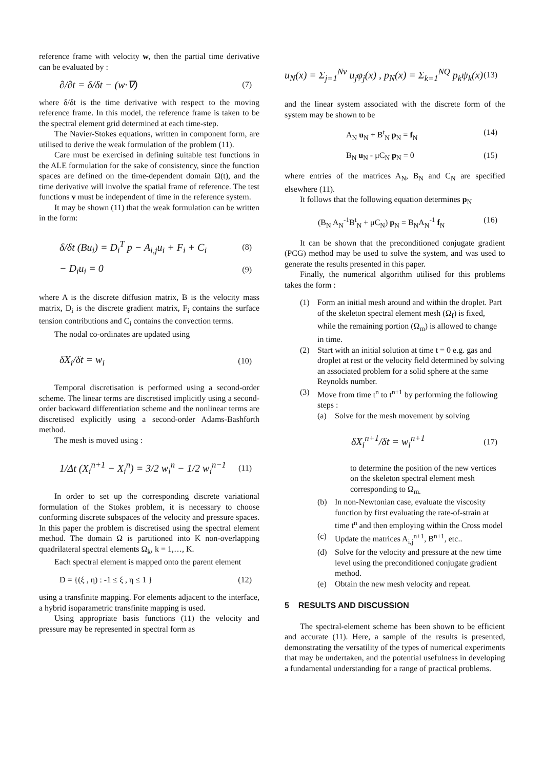reference frame with velocity w, then the partial time derivative can be evaluated by :
∂/∂t = δ/δt − (w·∇) (7)
where δ/δt is the time derivative with respect to the moving reference frame. In this model, the reference frame is taken to be the spectral element grid determined at each time-step.
The Navier-Stokes equations, written in component form, are utilised to derive the weak formulation of the problem (11).
Care must be exercised in defining suitable test functions in the ALE formulation for the sake of consistency, since the function spaces are defined on the time-dependent domain Ω(t), and the time derivative will involve the spatial frame of reference. The test functions v must be independent of time in the reference system.
It may be shown (11) that the weak formulation can be written in the form:
δ/δt (Bu<sub>i</sub>) = D<sub>i</sub><sup>T</sup> p − A<sub>i,j</sub>u<sub>i</sub> + F<sub>i</sub> + C<sub>i</sub> (8)
− D<sub>i</sub>u<sub>i</sub> = 0 (9)
where A is the discrete diffusion matrix, B is the velocity mass matrix, D<sub>i</sub> is the discrete gradient matrix, F<sub>i</sub> contains the surface tension contributions and C<sub>i</sub> contains the convection terms.
The nodal co-ordinates are updated using
δX<sub>i</sub>/δt = w<sub>i</sub> (10)
Temporal discretisation is performed using a second-order scheme. The linear terms are discretised implicitly using a second-order backward differentiation scheme and the nonlinear terms are discretised explicitly using a second-order Adams-Bashforth method.
The mesh is moved using :
1/Δt (X<sub>i</sub><sup>n+1</sup> − X<sub>i</sub><sup>n</sup>) = 3/2 w<sub>i</sub><sup>n</sup> − 1/2 w<sub>i</sub><sup>n−1</sup> (11)
In order to set up the corresponding discrete variational formulation of the Stokes problem, it is necessary to choose conforming discrete subspaces of the velocity and pressure spaces. In this paper the problem is discretised using the spectral element method. The domain Ω is partitioned into K non-overlapping quadrilateral spectral elements Ω<sub>k</sub>, k = 1,…, K.
Each spectral element is mapped onto the parent element
D = {(ξ , η) : -1 ≤ ξ , η ≤ 1 } (12)
using a transfinite mapping. For elements adjacent to the interface, a hybrid isoparametric transfinite mapping is used.
Using appropriate basis functions (11) the velocity and pressure may be represented in spectral form as
u<sub>N</sub>(x) = Σ<sub>j=1</sub><sup>Nv</sup> u<sub>j</sub>φ<sub>j</sub>(x) , p<sub>N</sub>(x) = Σ<sub>k=1</sub><sup>NQ</sup> p<sub>k</sub>ψ<sub>k</sub>(x) (13)
and the linear system associated with the discrete form of the system may be shown to be
A<sub>N</sub> u<sub>N</sub> + B<sup>t</sup><sub>N</sub> p<sub>N</sub> = f<sub>N</sub> (14)
B<sub>N</sub> u<sub>N</sub> - μC<sub>N</sub> p<sub>N</sub> = 0 (15)
where entries of the matrices A<sub>N</sub>, B<sub>N</sub> and C<sub>N</sub> are specified elsewhere (11).
It follows that the following equation determines p<sub>N</sub>
(B<sub>N</sub> A<sub>N</sub><sup>-1</sup>B<sup>t</sup><sub>N</sub> + μC<sub>N</sub>) p<sub>N</sub> = B<sub>N</sub>A<sub>N</sub><sup>-1</sup> f<sub>N</sub> (16)
It can be shown that the preconditioned conjugate gradient (PCG) method may be used to solve the system, and was used to generate the results presented in this paper.
Finally, the numerical algorithm utilised for this problems takes the form :
(1) Form an initial mesh around and within the droplet. Part of the skeleton spectral element mesh (Ω<sub>f</sub>) is fixed, while the remaining portion (Ω<sub>m</sub>) is allowed to change in time.
(2) Start with an initial solution at time t = 0 e.g. gas and droplet at rest or the velocity field determined by solving an associated problem for a solid sphere at the same Reynolds number.
(3) Move from time t<sup>n</sup> to t<sup>n+1</sup> by performing the following steps :
(a) Solve for the mesh movement by solving
δX<sub>i</sub><sup>n+1</sup>/δt = w<sub>i</sub><sup>n+1</sup> (17)
to determine the position of the new vertices on the skeleton spectral element mesh corresponding to Ω<sub>m.</sub>
(b) In non-Newtonian case, evaluate the viscosity function by first evaluating the rate-of-strain at time t<sup>n</sup> and then employing within the Cross model
(c) Update the matrices A<sub>i,j</sub><sup>n+1</sup>, B<sup>n+1</sup>, etc..
(d) Solve for the velocity and pressure at the new time level using the preconditioned conjugate gradient method.
(e) Obtain the new mesh velocity and repeat.
5 RESULTS AND DISCUSSION
The spectral-element scheme has been shown to be efficient and accurate (11). Here, a sample of the results is presented, demonstrating the versatility of the types of numerical experiments that may be undertaken, and the potential usefulness in developing a fundamental understanding for a range of practical problems.